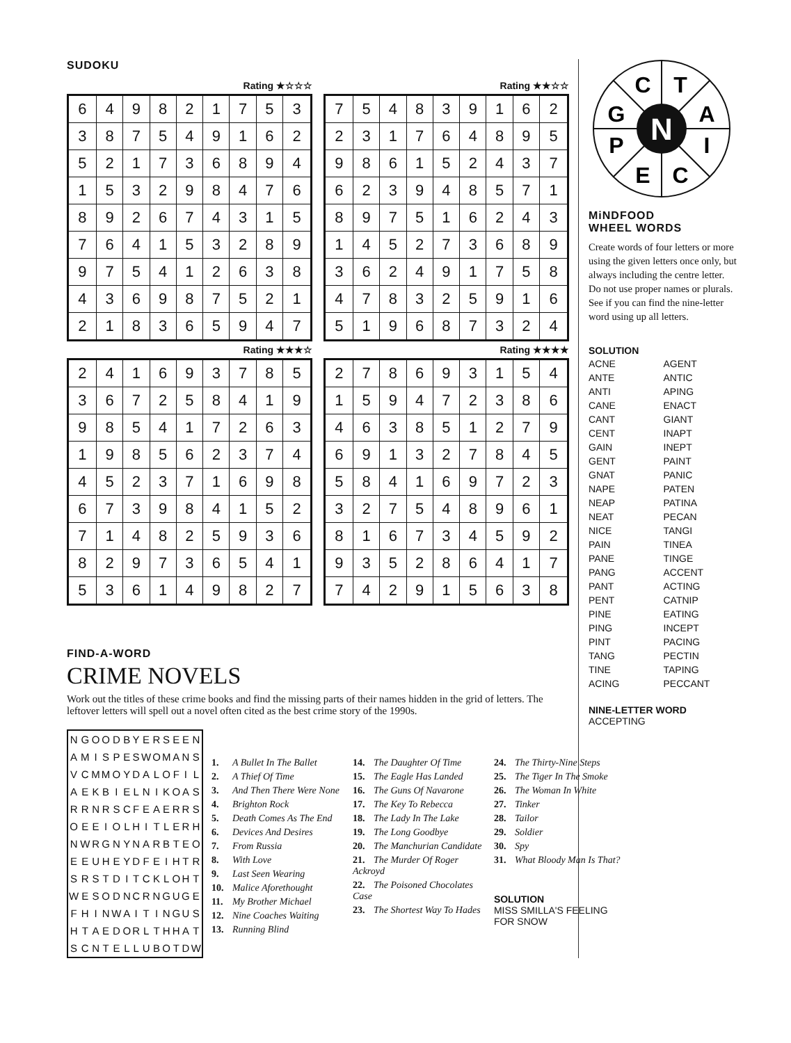SUDOKU
Rating ★☆☆☆
| 6 | 4 | 9 | 8 | 2 | 1 | 7 | 5 | 3 |
| 3 | 8 | 7 | 5 | 4 | 9 | 1 | 6 | 2 |
| 5 | 2 | 1 | 7 | 3 | 6 | 8 | 9 | 4 |
| 1 | 5 | 3 | 2 | 9 | 8 | 4 | 7 | 6 |
| 8 | 9 | 2 | 6 | 7 | 4 | 3 | 1 | 5 |
| 7 | 6 | 4 | 1 | 5 | 3 | 2 | 8 | 9 |
| 9 | 7 | 5 | 4 | 1 | 2 | 6 | 3 | 8 |
| 4 | 3 | 6 | 9 | 8 | 7 | 5 | 2 | 1 |
| 2 | 1 | 8 | 3 | 6 | 5 | 9 | 4 | 7 |
Rating ★★☆☆
| 7 | 5 | 4 | 8 | 3 | 9 | 1 | 6 | 2 |
| 2 | 3 | 1 | 7 | 6 | 4 | 8 | 9 | 5 |
| 9 | 8 | 6 | 1 | 5 | 2 | 4 | 3 | 7 |
| 6 | 2 | 3 | 9 | 4 | 8 | 5 | 7 | 1 |
| 8 | 9 | 7 | 5 | 1 | 6 | 2 | 4 | 3 |
| 1 | 4 | 5 | 2 | 7 | 3 | 6 | 8 | 9 |
| 3 | 6 | 2 | 4 | 9 | 1 | 7 | 5 | 8 |
| 4 | 7 | 8 | 3 | 2 | 5 | 9 | 1 | 6 |
| 5 | 1 | 9 | 6 | 8 | 7 | 3 | 2 | 4 |
Rating ★★★☆
| 2 | 4 | 1 | 6 | 9 | 3 | 7 | 8 | 5 |
| 3 | 6 | 7 | 2 | 5 | 8 | 4 | 1 | 9 |
| 9 | 8 | 5 | 4 | 1 | 7 | 2 | 6 | 3 |
| 1 | 9 | 8 | 5 | 6 | 2 | 3 | 7 | 4 |
| 4 | 5 | 2 | 3 | 7 | 1 | 6 | 9 | 8 |
| 6 | 7 | 3 | 9 | 8 | 4 | 1 | 5 | 2 |
| 7 | 1 | 4 | 8 | 2 | 5 | 9 | 3 | 6 |
| 8 | 2 | 9 | 7 | 3 | 6 | 5 | 4 | 1 |
| 5 | 3 | 6 | 1 | 4 | 9 | 8 | 2 | 7 |
Rating ★★★★
| 2 | 7 | 8 | 6 | 9 | 3 | 1 | 5 | 4 |
| 1 | 5 | 9 | 4 | 7 | 2 | 3 | 8 | 6 |
| 4 | 6 | 3 | 8 | 5 | 1 | 2 | 7 | 9 |
| 6 | 9 | 1 | 3 | 2 | 7 | 8 | 4 | 5 |
| 5 | 8 | 4 | 1 | 6 | 9 | 7 | 2 | 3 |
| 3 | 2 | 7 | 5 | 4 | 8 | 9 | 6 | 1 |
| 8 | 1 | 6 | 7 | 3 | 4 | 5 | 9 | 2 |
| 9 | 3 | 5 | 2 | 8 | 6 | 4 | 1 | 7 |
| 7 | 4 | 2 | 9 | 1 | 5 | 6 | 3 | 8 |
FIND-A-WORD
CRIME NOVELS
Work out the titles of these crime books and find the missing parts of their names hidden in the grid of letters. The leftover letters will spell out a novel often cited as the best crime story of the 1990s.
| N | G | O | O | D | B | Y | E | R | S | E | E | N |
| A | M | I | S | P | E | S | W | O | M | A | N | S |
| V | C | M | M | O | Y | D | A | L | O | F | I | L |
| A | E | K | B | I | E | L | N | I | K | O | A | S |
| R | R | N | R | S | C | F | E | A | E | R | R | S |
| O | E | E | I | O | L | H | I | T | L | E | R | H |
| N | W | R | G | N | Y | N | A | R | B | T | E | O |
| E | E | U | H | E | Y | D | F | E | I | H | T | R |
| S | R | S | T | D | I | T | C | K | L | O | H | T |
| W | E | S | O | D | N | C | R | N | G | U | G | E |
| F | H | I | N | W | A | I | T | I | N | G | U | S |
| H | T | A | E | D | O | R | L | T | H | H | A | T |
| S | C | N | T | E | L | L | U | B | O | T | D | W |
1. A Bullet In The Ballet
2. A Thief Of Time
3. And Then There Were None
4. Brighton Rock
5. Death Comes As The End
6. Devices And Desires
7. From Russia
8. With Love
9. Last Seen Wearing
10. Malice Aforethought
11. My Brother Michael
12. Nine Coaches Waiting
13. Running Blind
14. The Daughter Of Time
15. The Eagle Has Landed
16. The Guns Of Navarone
17. The Key To Rebecca
18. The Lady In The Lake
19. The Long Goodbye
20. The Manchurian Candidate
21. The Murder Of Roger Ackroyd
22. The Poisoned Chocolates Case
23. The Shortest Way To Hades
24. The Thirty-Nine Steps
25. The Tiger In The Smoke
26. The Woman In White
27. Tinker
28. Tailor
29. Soldier
30. Spy
31. What Bloody Man Is That?
SOLUTION
MISS SMILLA'S FEELING FOR SNOW
C
T
G
A
P
I
E
C
N
MiNDFOOD
WHEEL WORDS
Create words of four letters or more using the given letters once only, but always including the centre letter. Do not use proper names or plurals. See if you can find the nine-letter word using up all letters.
SOLUTION
ACNE AGENT ANTE ANTIC ANTI APING CANE ENACT CANT GIANT CENT INAPT GAIN INEPT GENT PAINT GNAT PANIC NAPE PATEN NEAP PATINA NEAT PECAN NICE TANGI PAIN TINEA PANE TINGE PANG ACCENT PANT ACTING PENT CATNIP PINE EATING PING INCEPT PINT PACING TANG PECTIN TINE TAPING ACING PECCANT
NINE-LETTER WORD
ACCEPTING